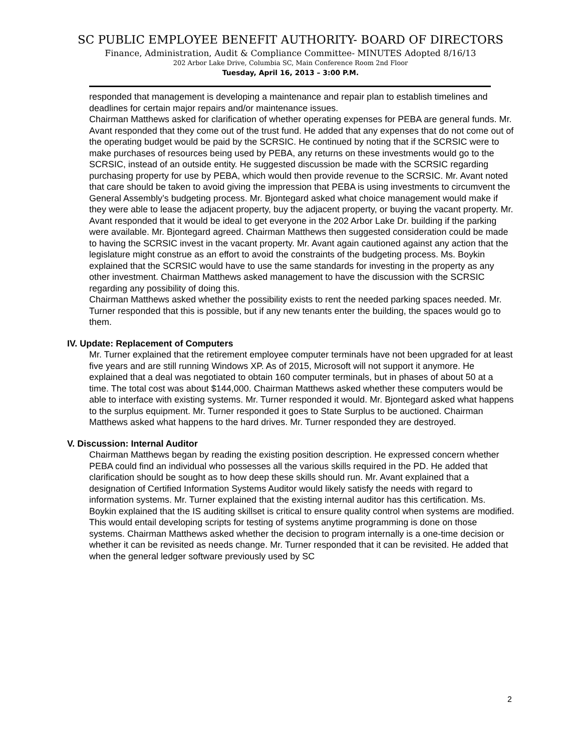SC PUBLIC EMPLOYEE BENEFIT AUTHORITY- BOARD OF DIRECTORS
Finance, Administration, Audit & Compliance Committee- MINUTES Adopted 8/16/13
202 Arbor Lake Drive, Columbia SC, Main Conference Room 2nd Floor
Tuesday, April 16, 2013 – 3:00 P.M.
responded that management is developing a maintenance and repair plan to establish timelines and deadlines for certain major repairs and/or maintenance issues.
Chairman Matthews asked for clarification of whether operating expenses for PEBA are general funds. Mr. Avant responded that they come out of the trust fund. He added that any expenses that do not come out of the operating budget would be paid by the SCRSIC. He continued by noting that if the SCRSIC were to make purchases of resources being used by PEBA, any returns on these investments would go to the SCRSIC, instead of an outside entity. He suggested discussion be made with the SCRSIC regarding purchasing property for use by PEBA, which would then provide revenue to the SCRSIC. Mr. Avant noted that care should be taken to avoid giving the impression that PEBA is using investments to circumvent the General Assembly’s budgeting process. Mr. Bjontegard asked what choice management would make if they were able to lease the adjacent property, buy the adjacent property, or buying the vacant property. Mr. Avant responded that it would be ideal to get everyone in the 202 Arbor Lake Dr. building if the parking were available. Mr. Bjontegard agreed. Chairman Matthews then suggested consideration could be made to having the SCRSIC invest in the vacant property. Mr. Avant again cautioned against any action that the legislature might construe as an effort to avoid the constraints of the budgeting process. Ms. Boykin explained that the SCRSIC would have to use the same standards for investing in the property as any other investment. Chairman Matthews asked management to have the discussion with the SCRSIC regarding any possibility of doing this.
Chairman Matthews asked whether the possibility exists to rent the needed parking spaces needed. Mr. Turner responded that this is possible, but if any new tenants enter the building, the spaces would go to them.
IV. Update: Replacement of Computers
Mr. Turner explained that the retirement employee computer terminals have not been upgraded for at least five years and are still running Windows XP. As of 2015, Microsoft will not support it anymore. He explained that a deal was negotiated to obtain 160 computer terminals, but in phases of about 50 at a time. The total cost was about $144,000. Chairman Matthews asked whether these computers would be able to interface with existing systems. Mr. Turner responded it would. Mr. Bjontegard asked what happens to the surplus equipment. Mr. Turner responded it goes to State Surplus to be auctioned. Chairman Matthews asked what happens to the hard drives. Mr. Turner responded they are destroyed.
V. Discussion: Internal Auditor
Chairman Matthews began by reading the existing position description. He expressed concern whether PEBA could find an individual who possesses all the various skills required in the PD. He added that clarification should be sought as to how deep these skills should run. Mr. Avant explained that a designation of Certified Information Systems Auditor would likely satisfy the needs with regard to information systems. Mr. Turner explained that the existing internal auditor has this certification. Ms. Boykin explained that the IS auditing skillset is critical to ensure quality control when systems are modified. This would entail developing scripts for testing of systems anytime programming is done on those systems. Chairman Matthews asked whether the decision to program internally is a one-time decision or whether it can be revisited as needs change. Mr. Turner responded that it can be revisited. He added that when the general ledger software previously used by SC
2